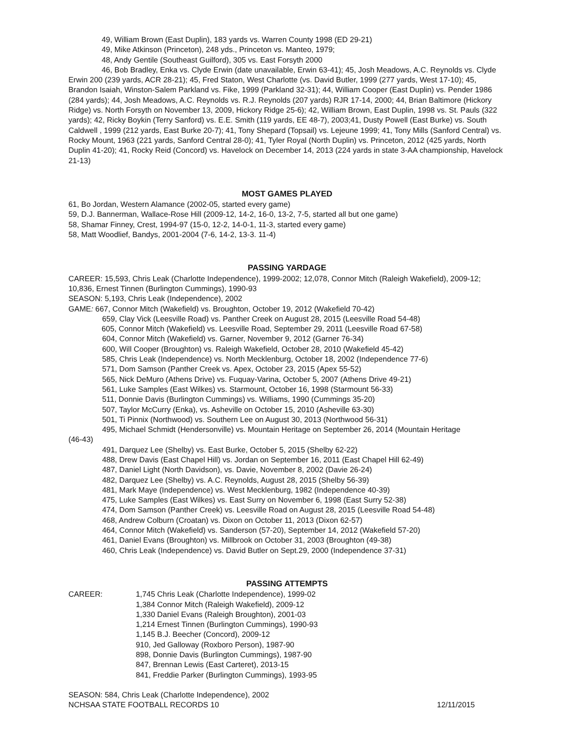49, William Brown (East Duplin), 183 yards vs. Warren County 1998 (ED 29-21)
49, Mike Atkinson (Princeton), 248 yds., Princeton vs. Manteo, 1979;
48, Andy Gentile (Southeast Guilford), 305 vs. East Forsyth 2000
46, Bob Bradley, Enka vs. Clyde Erwin (date unavailable, Erwin 63-41); 45, Josh Meadows, A.C. Reynolds vs. Clyde Erwin 200 (239 yards, ACR 28-21); 45, Fred Staton, West Charlotte (vs. David Butler, 1999 (277 yards, West 17-10); 45, Brandon Isaiah, Winston-Salem Parkland vs. Fike, 1999 (Parkland 32-31); 44, William Cooper (East Duplin) vs. Pender 1986 (284 yards); 44, Josh Meadows, A.C. Reynolds vs. R.J. Reynolds (207 yards) RJR 17-14, 2000; 44, Brian Baltimore (Hickory Ridge) vs. North Forsyth on November 13, 2009, Hickory Ridge 25-6); 42, William Brown, East Duplin, 1998 vs. St. Pauls (322 yards); 42, Ricky Boykin (Terry Sanford) vs. E.E. Smith (119 yards, EE 48-7), 2003;41, Dusty Powell (East Burke) vs. South Caldwell , 1999 (212 yards, East Burke 20-7); 41, Tony Shepard (Topsail) vs. Lejeune 1999; 41, Tony Mills (Sanford Central) vs. Rocky Mount, 1963 (221 yards, Sanford Central 28-0); 41, Tyler Royal (North Duplin) vs. Princeton, 2012 (425 yards, North Duplin 41-20); 41, Rocky Reid (Concord) vs. Havelock on December 14, 2013 (224 yards in state 3-AA championship, Havelock 21-13)
MOST GAMES PLAYED
61, Bo Jordan, Western Alamance (2002-05, started every game)
59, D.J. Bannerman, Wallace-Rose Hill (2009-12, 14-2, 16-0, 13-2, 7-5, started all but one game)
58, Shamar Finney, Crest, 1994-97 (15-0, 12-2, 14-0-1, 11-3, started every game)
58, Matt Woodlief, Bandys, 2001-2004 (7-6, 14-2, 13-3. 11-4)
PASSING YARDAGE
CAREER: 15,593, Chris Leak (Charlotte Independence), 1999-2002; 12,078, Connor Mitch (Raleigh Wakefield), 2009-12; 10,836, Ernest Tinnen (Burlington Cummings), 1990-93
SEASON: 5,193, Chris Leak (Independence), 2002
GAME: 667, Connor Mitch (Wakefield) vs. Broughton, October 19, 2012 (Wakefield 70-42)
659, Clay Vick (Leesville Road) vs. Panther Creek on August 28, 2015 (Leesville Road 54-48)
605, Connor Mitch (Wakefield) vs. Leesville Road, September 29, 2011 (Leesville Road 67-58)
604, Connor Mitch (Wakefield) vs. Garner, November 9, 2012 (Garner 76-34)
600, Will Cooper (Broughton) vs. Raleigh Wakefield, October 28, 2010 (Wakefield 45-42)
585, Chris Leak (Independence) vs. North Mecklenburg, October 18, 2002 (Independence 77-6)
571, Dom Samson (Panther Creek vs. Apex, October 23, 2015 (Apex 55-52)
565, Nick DeMuro (Athens Drive) vs. Fuquay-Varina, October 5, 2007 (Athens Drive 49-21)
561, Luke Samples (East Wilkes) vs. Starmount, October 16, 1998 (Starmount 56-33)
511, Donnie Davis (Burlington Cummings) vs. Williams, 1990 (Cummings 35-20)
507, Taylor McCurry (Enka), vs. Asheville on October 15, 2010 (Asheville 63-30)
501, Ti Pinnix (Northwood) vs. Southern Lee on August 30, 2013 (Northwood 56-31)
495, Michael Schmidt (Hendersonville) vs. Mountain Heritage on September 26, 2014 (Mountain Heritage
(46-43)
491, Darquez Lee (Shelby) vs. East Burke, October 5, 2015 (Shelby 62-22)
488, Drew Davis (East Chapel Hill) vs. Jordan on September 16, 2011 (East Chapel Hill 62-49)
487, Daniel Light (North Davidson), vs. Davie, November 8, 2002 (Davie 26-24)
482, Darquez Lee (Shelby) vs. A.C. Reynolds, August 28, 2015 (Shelby 56-39)
481, Mark Maye (Independence) vs. West Mecklenburg, 1982 (Independence 40-39)
475, Luke Samples (East Wilkes) vs. East Surry on November 6, 1998 (East Surry 52-38)
474, Dom Samson (Panther Creek) vs. Leesville Road on August 28, 2015 (Leesville Road 54-48)
468, Andrew Colburn (Croatan) vs. Dixon on October 11, 2013 (Dixon 62-57)
464, Connor Mitch (Wakefield) vs. Sanderson (57-20), September 14, 2012 (Wakefield 57-20)
461, Daniel Evans (Broughton) vs. Millbrook on October 31, 2003 (Broughton (49-38)
460, Chris Leak (Independence) vs. David Butler on Sept.29, 2000 (Independence 37-31)
PASSING ATTEMPTS
CAREER: 1,745 Chris Leak (Charlotte Independence), 1999-02
1,384 Connor Mitch (Raleigh Wakefield), 2009-12
1,330 Daniel Evans (Raleigh Broughton), 2001-03
1,214 Ernest Tinnen (Burlington Cummings), 1990-93
1,145 B.J. Beecher (Concord), 2009-12
910, Jed Galloway (Roxboro Person), 1987-90
898, Donnie Davis (Burlington Cummings), 1987-90
847, Brennan Lewis (East Carteret), 2013-15
841, Freddie Parker (Burlington Cummings), 1993-95
SEASON: 584, Chris Leak (Charlotte Independence), 2002
NCHSAA STATE FOOTBALL RECORDS 10 12/11/2015